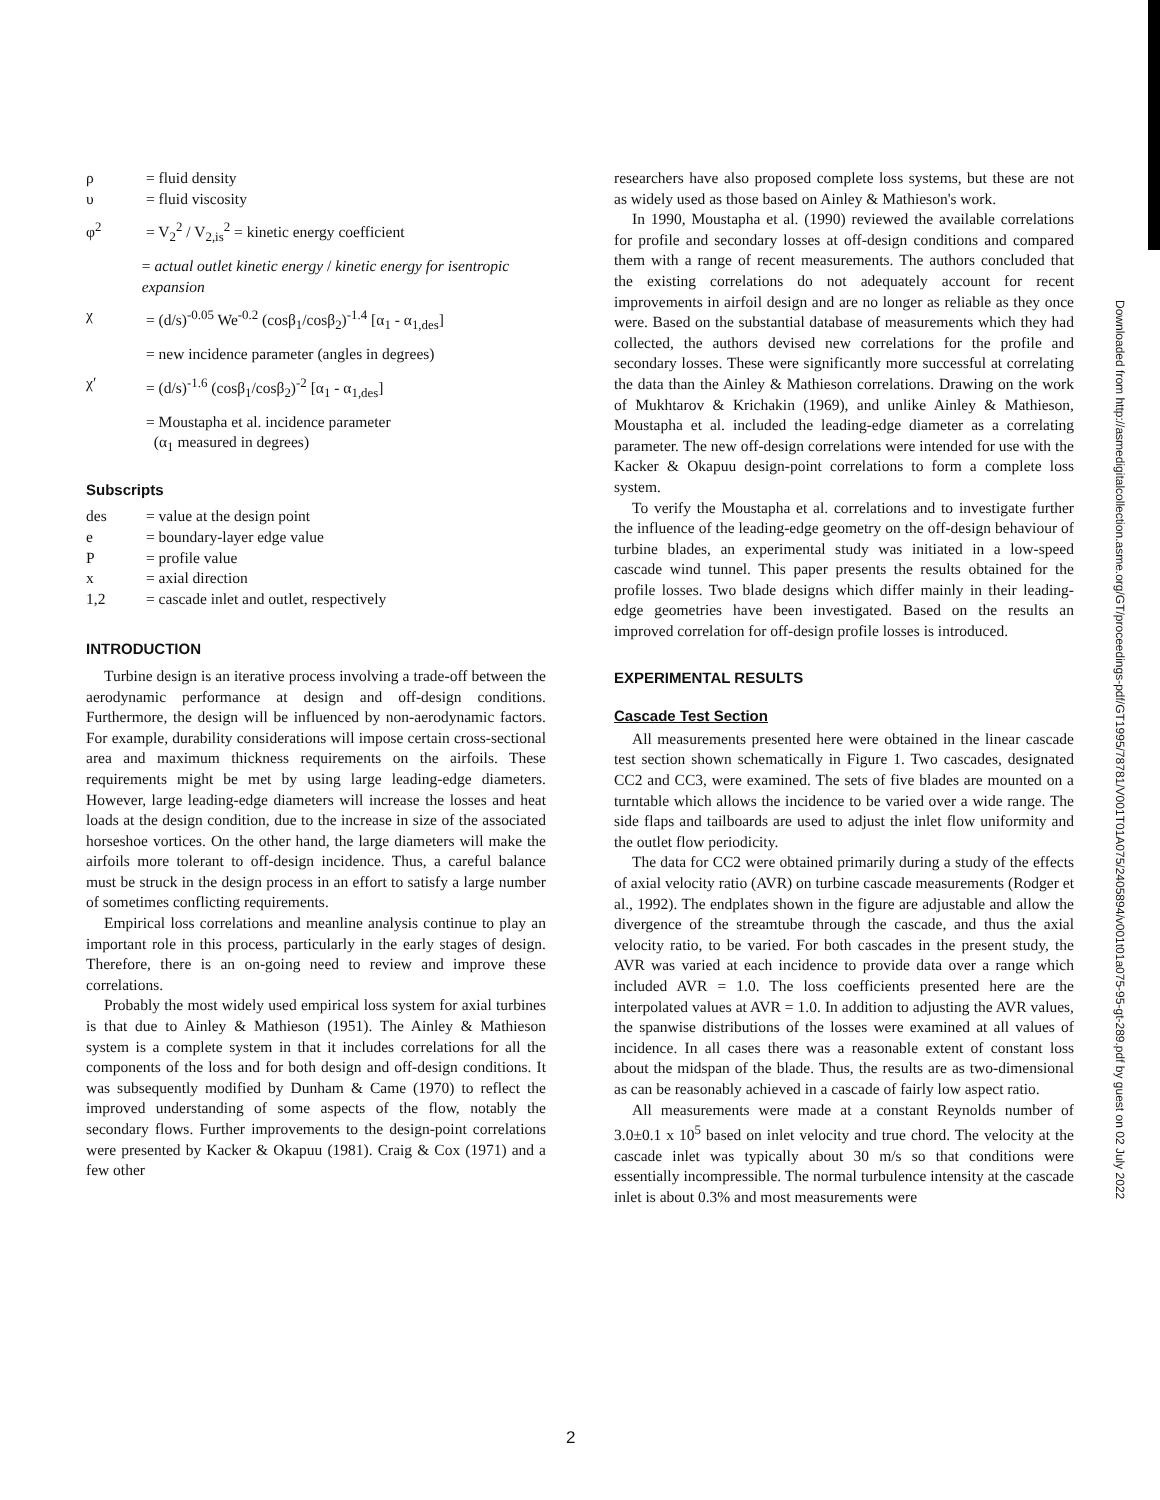ρ = fluid density
υ = fluid viscosity
φ<sup>2</sup> = V<sub>2</sub><sup>2</sup> / V<sub>2,is</sub><sup>2</sup> = kinetic energy coefficient
= actual outlet kinetic energy / kinetic energy for isentropic expansion
χ = (d/s)<sup>-0.05</sup> We<sup>-0.2</sup> (cosβ<sub>1</sub>/cosβ<sub>2</sub>)<sup>-1.4</sup> [α<sub>1</sub> - α<sub>1,des</sub>]
= new incidence parameter (angles in degrees)
χ′ = (d/s)<sup>-1.6</sup> (cosβ<sub>1</sub>/cosβ<sub>2</sub>)<sup>-2</sup> [α<sub>1</sub> - α<sub>1,des</sub>]
= Moustapha et al. incidence parameter
(α<sub>1</sub> measured in degrees)
Subscripts
des = value at the design point
e = boundary-layer edge value
P = profile value
x = axial direction
1,2 = cascade inlet and outlet, respectively
INTRODUCTION
Turbine design is an iterative process involving a trade-off between the aerodynamic performance at design and off-design conditions. Furthermore, the design will be influenced by non-aerodynamic factors. For example, durability considerations will impose certain cross-sectional area and maximum thickness requirements on the airfoils. These requirements might be met by using large leading-edge diameters. However, large leading-edge diameters will increase the losses and heat loads at the design condition, due to the increase in size of the associated horseshoe vortices. On the other hand, the large diameters will make the airfoils more tolerant to off-design incidence. Thus, a careful balance must be struck in the design process in an effort to satisfy a large number of sometimes conflicting requirements.
Empirical loss correlations and meanline analysis continue to play an important role in this process, particularly in the early stages of design. Therefore, there is an on-going need to review and improve these correlations.
Probably the most widely used empirical loss system for axial turbines is that due to Ainley & Mathieson (1951). The Ainley & Mathieson system is a complete system in that it includes correlations for all the components of the loss and for both design and off-design conditions. It was subsequently modified by Dunham & Came (1970) to reflect the improved understanding of some aspects of the flow, notably the secondary flows. Further improvements to the design-point correlations were presented by Kacker & Okapuu (1981). Craig & Cox (1971) and a few other
researchers have also proposed complete loss systems, but these are not as widely used as those based on Ainley & Mathieson's work.
In 1990, Moustapha et al. (1990) reviewed the available correlations for profile and secondary losses at off-design conditions and compared them with a range of recent measurements. The authors concluded that the existing correlations do not adequately account for recent improvements in airfoil design and are no longer as reliable as they once were. Based on the substantial database of measurements which they had collected, the authors devised new correlations for the profile and secondary losses. These were significantly more successful at correlating the data than the Ainley & Mathieson correlations. Drawing on the work of Mukhtarov & Krichakin (1969), and unlike Ainley & Mathieson, Moustapha et al. included the leading-edge diameter as a correlating parameter. The new off-design correlations were intended for use with the Kacker & Okapuu design-point correlations to form a complete loss system.
To verify the Moustapha et al. correlations and to investigate further the influence of the leading-edge geometry on the off-design behaviour of turbine blades, an experimental study was initiated in a low-speed cascade wind tunnel. This paper presents the results obtained for the profile losses. Two blade designs which differ mainly in their leading-edge geometries have been investigated. Based on the results an improved correlation for off-design profile losses is introduced.
EXPERIMENTAL RESULTS
Cascade Test Section
All measurements presented here were obtained in the linear cascade test section shown schematically in Figure 1. Two cascades, designated CC2 and CC3, were examined. The sets of five blades are mounted on a turntable which allows the incidence to be varied over a wide range. The side flaps and tailboards are used to adjust the inlet flow uniformity and the outlet flow periodicity.
The data for CC2 were obtained primarily during a study of the effects of axial velocity ratio (AVR) on turbine cascade measurements (Rodger et al., 1992). The endplates shown in the figure are adjustable and allow the divergence of the streamtube through the cascade, and thus the axial velocity ratio, to be varied. For both cascades in the present study, the AVR was varied at each incidence to provide data over a range which included AVR = 1.0. The loss coefficients presented here are the interpolated values at AVR = 1.0. In addition to adjusting the AVR values, the spanwise distributions of the losses were examined at all values of incidence. In all cases there was a reasonable extent of constant loss about the midspan of the blade. Thus, the results are as two-dimensional as can be reasonably achieved in a cascade of fairly low aspect ratio.
All measurements were made at a constant Reynolds number of 3.0±0.1 x 10<sup>5</sup> based on inlet velocity and true chord. The velocity at the cascade inlet was typically about 30 m/s so that conditions were essentially incompressible. The normal turbulence intensity at the cascade inlet is about 0.3% and most measurements were
Downloaded from http://asmedigitalcollection.asme.org/GT/proceedings-pdf/GT1995/78781/V001T01A075/2405894/v001t01a075-95-gt-289.pdf by guest on 02 July 2022
2